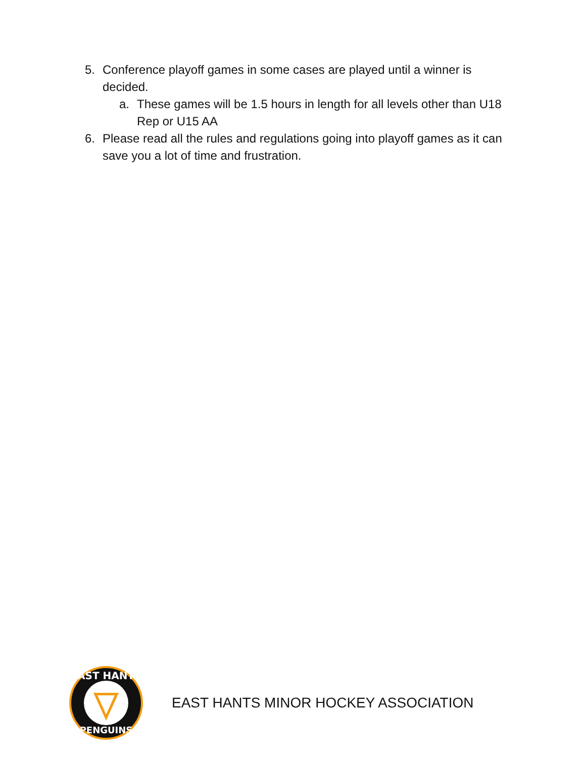5. Conference playoff games in some cases are played until a winner is decided.
a. These games will be 1.5 hours in length for all levels other than U18 Rep or U15 AA
6. Please read all the rules and regulations going into playoff games as it can save you a lot of time and frustration.
EAST HANTS
PENGUINS
EAST HANTS MINOR HOCKEY ASSOCIATION